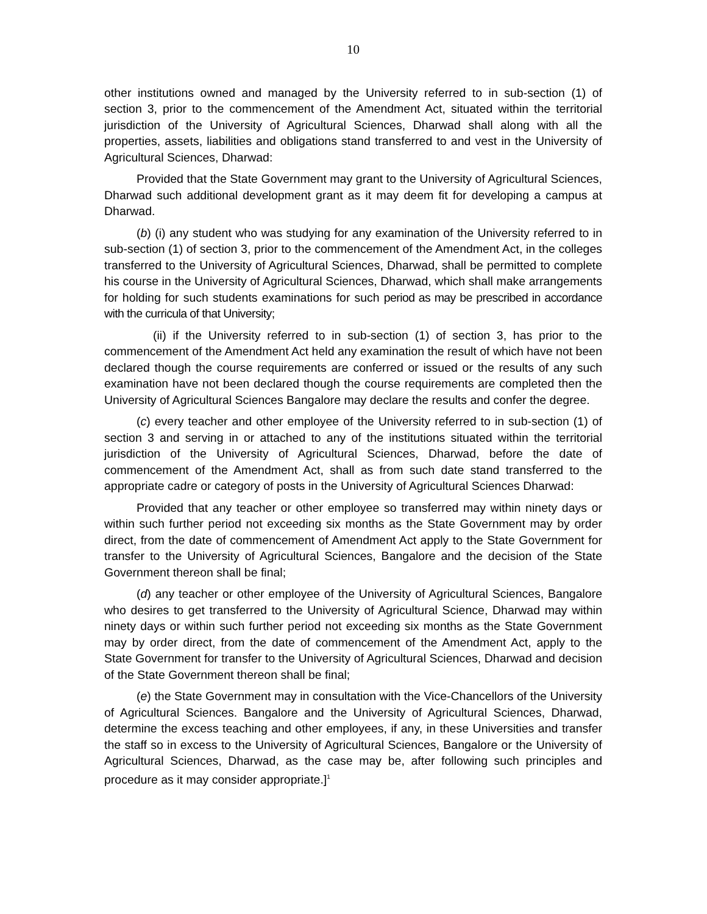10
other institutions owned and managed by the University referred to in sub-section (1) of section 3, prior to the commencement of the Amendment Act, situated within the territorial jurisdiction of the University of Agricultural Sciences, Dharwad shall along with all the properties, assets, liabilities and obligations stand transferred to and vest in the University of Agricultural Sciences, Dharwad:
Provided that the State Government may grant to the University of Agricultural Sciences, Dharwad such additional development grant as it may deem fit for developing a campus at Dharwad.
(b) (i) any student who was studying for any examination of the University referred to in sub-section (1) of section 3, prior to the commencement of the Amendment Act, in the colleges transferred to the University of Agricultural Sciences, Dharwad, shall be permitted to complete his course in the University of Agricultural Sciences, Dharwad, which shall make arrangements for holding for such students examinations for such period as may be prescribed in accordance with the curricula of that University;
(ii) if the University referred to in sub-section (1) of section 3, has prior to the commencement of the Amendment Act held any examination the result of which have not been declared though the course requirements are conferred or issued or the results of any such examination have not been declared though the course requirements are completed then the University of Agricultural Sciences Bangalore may declare the results and confer the degree.
(c) every teacher and other employee of the University referred to in sub-section (1) of section 3 and serving in or attached to any of the institutions situated within the territorial jurisdiction of the University of Agricultural Sciences, Dharwad, before the date of commencement of the Amendment Act, shall as from such date stand transferred to the appropriate cadre or category of posts in the University of Agricultural Sciences Dharwad:
Provided that any teacher or other employee so transferred may within ninety days or within such further period not exceeding six months as the State Government may by order direct, from the date of commencement of Amendment Act apply to the State Government for transfer to the University of Agricultural Sciences, Bangalore and the decision of the State Government thereon shall be final;
(d) any teacher or other employee of the University of Agricultural Sciences, Bangalore who desires to get transferred to the University of Agricultural Science, Dharwad may within ninety days or within such further period not exceeding six months as the State Government may by order direct, from the date of commencement of the Amendment Act, apply to the State Government for transfer to the University of Agricultural Sciences, Dharwad and decision of the State Government thereon shall be final;
(e) the State Government may in consultation with the Vice-Chancellors of the University of Agricultural Sciences. Bangalore and the University of Agricultural Sciences, Dharwad, determine the excess teaching and other employees, if any, in these Universities and transfer the staff so in excess to the University of Agricultural Sciences, Bangalore or the University of Agricultural Sciences, Dharwad, as the case may be, after following such principles and procedure as it may consider appropriate.]<sup>1</sup>